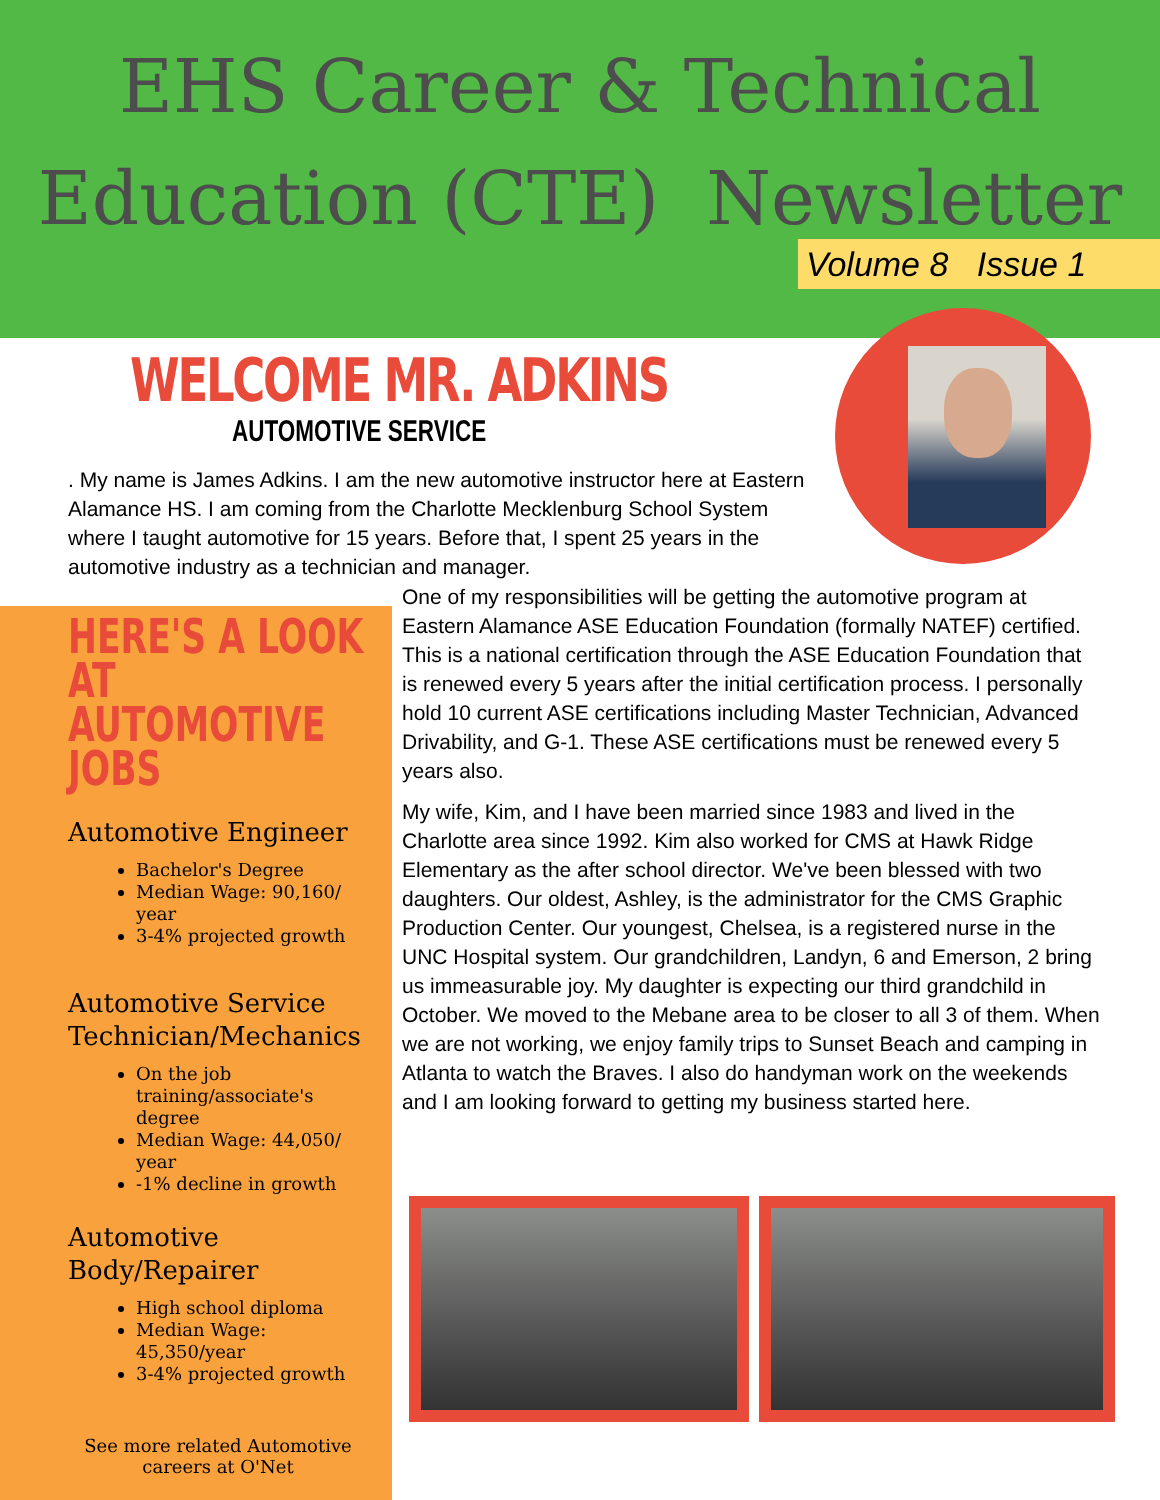EHS Career & Technical
Education (CTE) Newsletter
Volume 8 Issue 1
WELCOME MR. ADKINS
AUTOMOTIVE SERVICE
. My name is James Adkins. I am the new automotive instructor here at Eastern Alamance HS. I am coming from the Charlotte Mecklenburg School System where I taught automotive for 15 years. Before that, I spent 25 years in the automotive industry as a technician and manager.
HERE'S A LOOK AT AUTOMOTIVE JOBS
Automotive Engineer
Bachelor's Degree
Median Wage: 90,160/ year
3-4% projected growth
Automotive Service Technician/Mechanics
On the job training/associate's degree
Median Wage: 44,050/ year
-1% decline in growth
Automotive Body/Repairer
High school diploma
Median Wage: 45,350/year
3-4% projected growth
See more related Automotive careers at O'Net
One of my responsibilities will be getting the automotive program at Eastern Alamance ASE Education Foundation (formally NATEF) certified. This is a national certification through the ASE Education Foundation that is renewed every 5 years after the initial certification process. I personally hold 10 current ASE certifications including Master Technician, Advanced Drivability, and G-1. These ASE certifications must be renewed every 5 years also.
My wife, Kim, and I have been married since 1983 and lived in the Charlotte area since 1992. Kim also worked for CMS at Hawk Ridge Elementary as the after school director. We've been blessed with two daughters. Our oldest, Ashley, is the administrator for the CMS Graphic Production Center. Our youngest, Chelsea, is a registered nurse in the UNC Hospital system. Our grandchildren, Landyn, 6 and Emerson, 2 bring us immeasurable joy. My daughter is expecting our third grandchild in October. We moved to the Mebane area to be closer to all 3 of them. When we are not working, we enjoy family trips to Sunset Beach and camping in Atlanta to watch the Braves. I also do handyman work on the weekends and I am looking forward to getting my business started here.